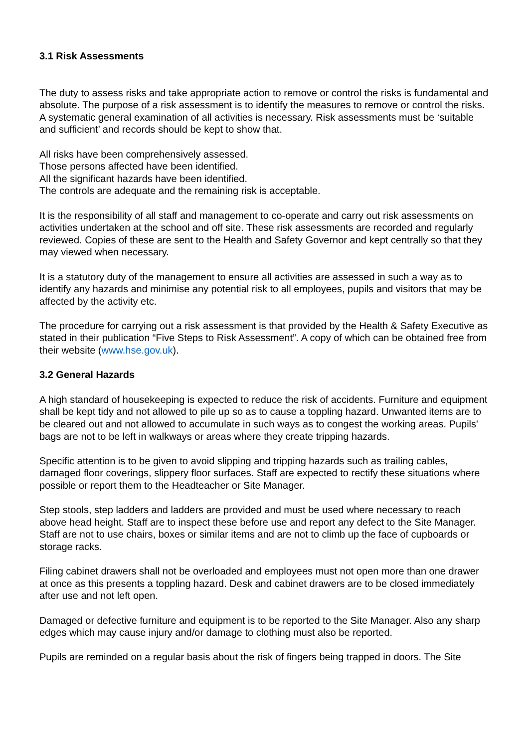3.1 Risk Assessments
The duty to assess risks and take appropriate action to remove or control the risks is fundamental and absolute. The purpose of a risk assessment is to identify the measures to remove or control the risks. A systematic general examination of all activities is necessary. Risk assessments must be ‘suitable and sufficient’ and records should be kept to show that.
All risks have been comprehensively assessed.
Those persons affected have been identified.
All the significant hazards have been identified.
The controls are adequate and the remaining risk is acceptable.
It is the responsibility of all staff and management to co-operate and carry out risk assessments on activities undertaken at the school and off site. These risk assessments are recorded and regularly reviewed. Copies of these are sent to the Health and Safety Governor and kept centrally so that they may viewed when necessary.
It is a statutory duty of the management to ensure all activities are assessed in such a way as to identify any hazards and minimise any potential risk to all employees, pupils and visitors that may be affected by the activity etc.
The procedure for carrying out a risk assessment is that provided by the Health & Safety Executive as stated in their publication “Five Steps to Risk Assessment”. A copy of which can be obtained free from their website (www.hse.gov.uk).
3.2 General Hazards
A high standard of housekeeping is expected to reduce the risk of accidents. Furniture and equipment shall be kept tidy and not allowed to pile up so as to cause a toppling hazard. Unwanted items are to be cleared out and not allowed to accumulate in such ways as to congest the working areas. Pupils' bags are not to be left in walkways or areas where they create tripping hazards.
Specific attention is to be given to avoid slipping and tripping hazards such as trailing cables, damaged floor coverings, slippery floor surfaces. Staff are expected to rectify these situations where possible or report them to the Headteacher or Site Manager.
Step stools, step ladders and ladders are provided and must be used where necessary to reach above head height. Staff are to inspect these before use and report any defect to the Site Manager. Staff are not to use chairs, boxes or similar items and are not to climb up the face of cupboards or storage racks.
Filing cabinet drawers shall not be overloaded and employees must not open more than one drawer at once as this presents a toppling hazard. Desk and cabinet drawers are to be closed immediately after use and not left open.
Damaged or defective furniture and equipment is to be reported to the Site Manager. Also any sharp edges which may cause injury and/or damage to clothing must also be reported.
Pupils are reminded on a regular basis about the risk of fingers being trapped in doors. The Site